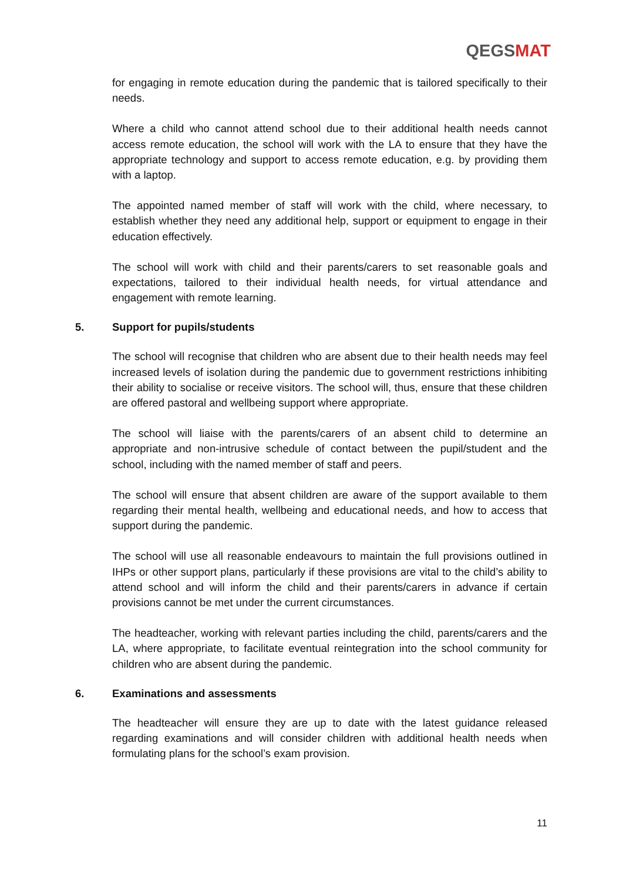QEGSMAT
for engaging in remote education during the pandemic that is tailored specifically to their needs.
Where a child who cannot attend school due to their additional health needs cannot access remote education, the school will work with the LA to ensure that they have the appropriate technology and support to access remote education, e.g. by providing them with a laptop.
The appointed named member of staff will work with the child, where necessary, to establish whether they need any additional help, support or equipment to engage in their education effectively.
The school will work with child and their parents/carers to set reasonable goals and expectations, tailored to their individual health needs, for virtual attendance and engagement with remote learning.
5. Support for pupils/students
The school will recognise that children who are absent due to their health needs may feel increased levels of isolation during the pandemic due to government restrictions inhibiting their ability to socialise or receive visitors. The school will, thus, ensure that these children are offered pastoral and wellbeing support where appropriate.
The school will liaise with the parents/carers of an absent child to determine an appropriate and non-intrusive schedule of contact between the pupil/student and the school, including with the named member of staff and peers.
The school will ensure that absent children are aware of the support available to them regarding their mental health, wellbeing and educational needs, and how to access that support during the pandemic.
The school will use all reasonable endeavours to maintain the full provisions outlined in IHPs or other support plans, particularly if these provisions are vital to the child’s ability to attend school and will inform the child and their parents/carers in advance if certain provisions cannot be met under the current circumstances.
The headteacher, working with relevant parties including the child, parents/carers and the LA, where appropriate, to facilitate eventual reintegration into the school community for children who are absent during the pandemic.
6. Examinations and assessments
The headteacher will ensure they are up to date with the latest guidance released regarding examinations and will consider children with additional health needs when formulating plans for the school’s exam provision.
11